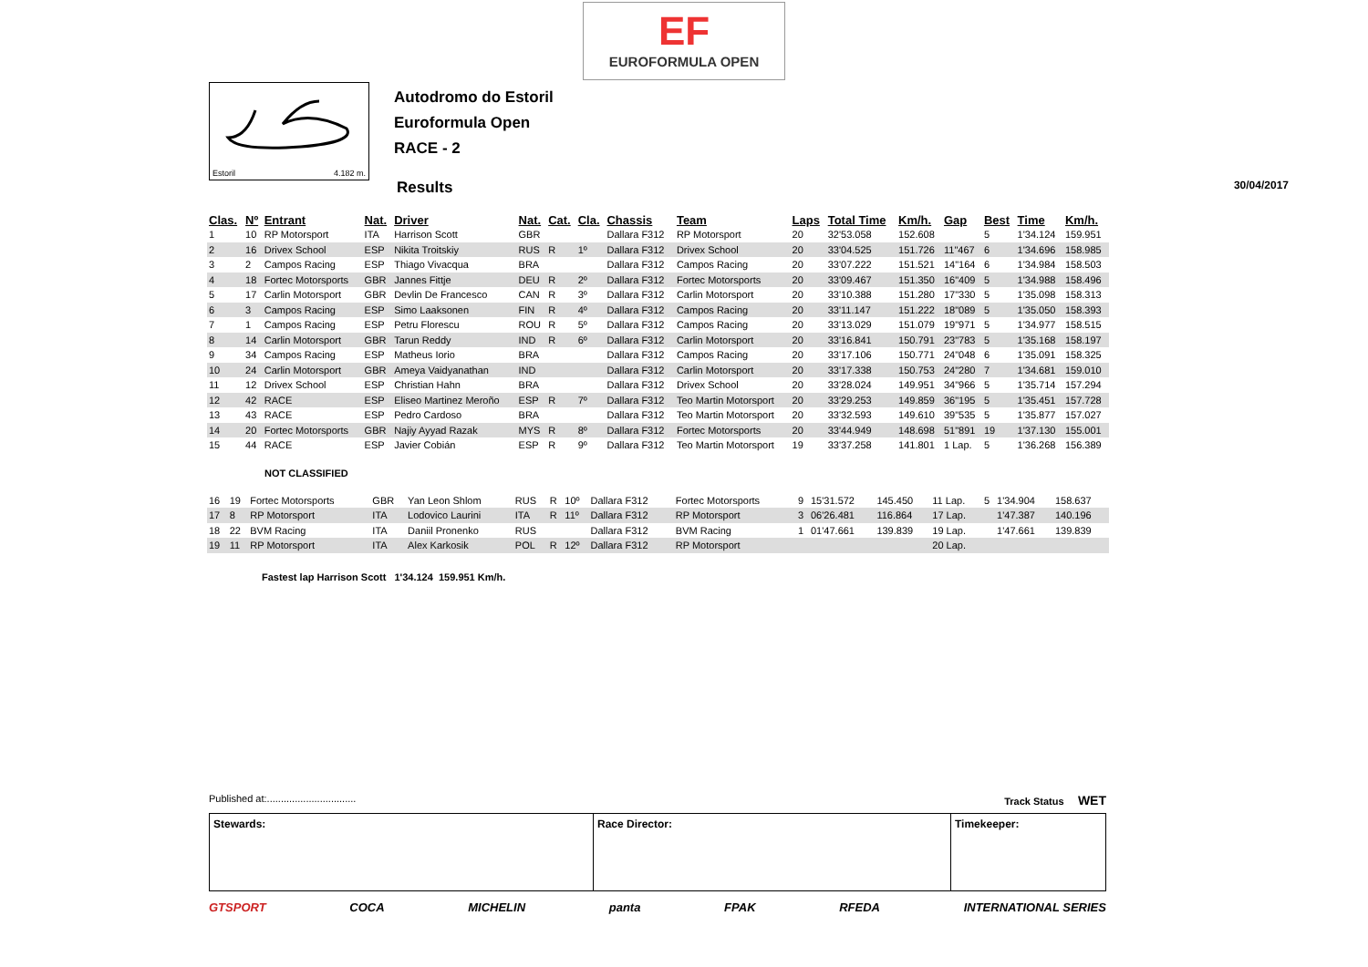EF
EUROFORMULA OPEN
Estoril 4.182 m.
Autodromo do Estoril
Euroformula Open
RACE - 2
Results 30/04/2017
| Clas. | Nº | Entrant | Nat. | Driver | Nat. | Cat. | Cla. | Chassis | Team | Laps | Total Time | Km/h. | Gap | Best | Time | Km/h. |
| --- | --- | --- | --- | --- | --- | --- | --- | --- | --- | --- | --- | --- | --- | --- | --- | --- |
| 1 | 10 | RP Motorsport | ITA | Harrison Scott | GBR | | | Dallara F312 | RP Motorsport | 20 | 32'53.058 | 152.608 | | 5 | 1'34.124 | 159.951 |
| 2 | 16 | Drivex School | ESP | Nikita Troitskiy | RUS | R | 1º | Dallara F312 | Drivex School | 20 | 33'04.525 | 151.726 | 11"467 | 6 | 1'34.696 | 158.985 |
| 3 | 2 | Campos Racing | ESP | Thiago Vivacqua | BRA | | | Dallara F312 | Campos Racing | 20 | 33'07.222 | 151.521 | 14"164 | 6 | 1'34.984 | 158.503 |
| 4 | 18 | Fortec Motorsports | GBR | Jannes Fittje | DEU | R | 2º | Dallara F312 | Fortec Motorsports | 20 | 33'09.467 | 151.350 | 16"409 | 5 | 1'34.988 | 158.496 |
| 5 | 17 | Carlin Motorsport | GBR | Devlin De Francesco | CAN | R | 3º | Dallara F312 | Carlin Motorsport | 20 | 33'10.388 | 151.280 | 17"330 | 5 | 1'35.098 | 158.313 |
| 6 | 3 | Campos Racing | ESP | Simo Laaksonen | FIN | R | 4º | Dallara F312 | Campos Racing | 20 | 33'11.147 | 151.222 | 18"089 | 5 | 1'35.050 | 158.393 |
| 7 | 1 | Campos Racing | ESP | Petru Florescu | ROU | R | 5º | Dallara F312 | Campos Racing | 20 | 33'13.029 | 151.079 | 19"971 | 5 | 1'34.977 | 158.515 |
| 8 | 14 | Carlin Motorsport | GBR | Tarun Reddy | IND | R | 6º | Dallara F312 | Carlin Motorsport | 20 | 33'16.841 | 150.791 | 23"783 | 5 | 1'35.168 | 158.197 |
| 9 | 34 | Campos Racing | ESP | Matheus Iorio | BRA | | | Dallara F312 | Campos Racing | 20 | 33'17.106 | 150.771 | 24"048 | 6 | 1'35.091 | 158.325 |
| 10 | 24 | Carlin Motorsport | GBR | Ameya Vaidyanathan | IND | | | Dallara F312 | Carlin Motorsport | 20 | 33'17.338 | 150.753 | 24"280 | 7 | 1'34.681 | 159.010 |
| 11 | 12 | Drivex School | ESP | Christian Hahn | BRA | | | Dallara F312 | Drivex School | 20 | 33'28.024 | 149.951 | 34"966 | 5 | 1'35.714 | 157.294 |
| 12 | 42 | RACE | ESP | Eliseo Martinez Meroño | ESP | R | 7º | Dallara F312 | Teo Martin Motorsport | 20 | 33'29.253 | 149.859 | 36"195 | 5 | 1'35.451 | 157.728 |
| 13 | 43 | RACE | ESP | Pedro Cardoso | BRA | | | Dallara F312 | Teo Martin Motorsport | 20 | 33'32.593 | 149.610 | 39"535 | 5 | 1'35.877 | 157.027 |
| 14 | 20 | Fortec Motorsports | GBR | Najiy Ayyad Razak | MYS | R | 8º | Dallara F312 | Fortec Motorsports | 20 | 33'44.949 | 148.698 | 51"891 | 19 | 1'37.130 | 155.001 |
| 15 | 44 | RACE | ESP | Javier Cobián | ESP | R | 9º | Dallara F312 | Teo Martin Motorsport | 19 | 33'37.258 | 141.801 | 1 Lap. | 5 | 1'36.268 | 156.389 |
NOT CLASSIFIED
| 16 | 19 | Fortec Motorsports | GBR | Yan Leon Shlom | RUS | R | 10º | Dallara F312 | Fortec Motorsports | 9 | 15'31.572 | 145.450 | 11 Lap. | 5 | 1'34.904 | 158.637 |
| 17 | 8 | RP Motorsport | ITA | Lodovico Laurini | ITA | R | 11º | Dallara F312 | RP Motorsport | 3 | 06'26.481 | 116.864 | 17 Lap. | | 1'47.387 | 140.196 |
| 18 | 22 | BVM Racing | ITA | Daniil Pronenko | RUS | | | Dallara F312 | BVM Racing | 1 | 01'47.661 | 139.839 | 19 Lap. | | 1'47.661 | 139.839 |
| 19 | 11 | RP Motorsport | ITA | Alex Karkosik | POL | R | 12º | Dallara F312 | RP Motorsport | | | | 20 Lap. | | | |
Fastest lap Harrison Scott 1'34.124 159.951 Km/h.
Published at:................................ Track Status WET
Stewards: Race Director: Timekeeper:
GTSPORT COCA MICHELIN panta FPAK RFEDA INTERNATIONAL SERIES